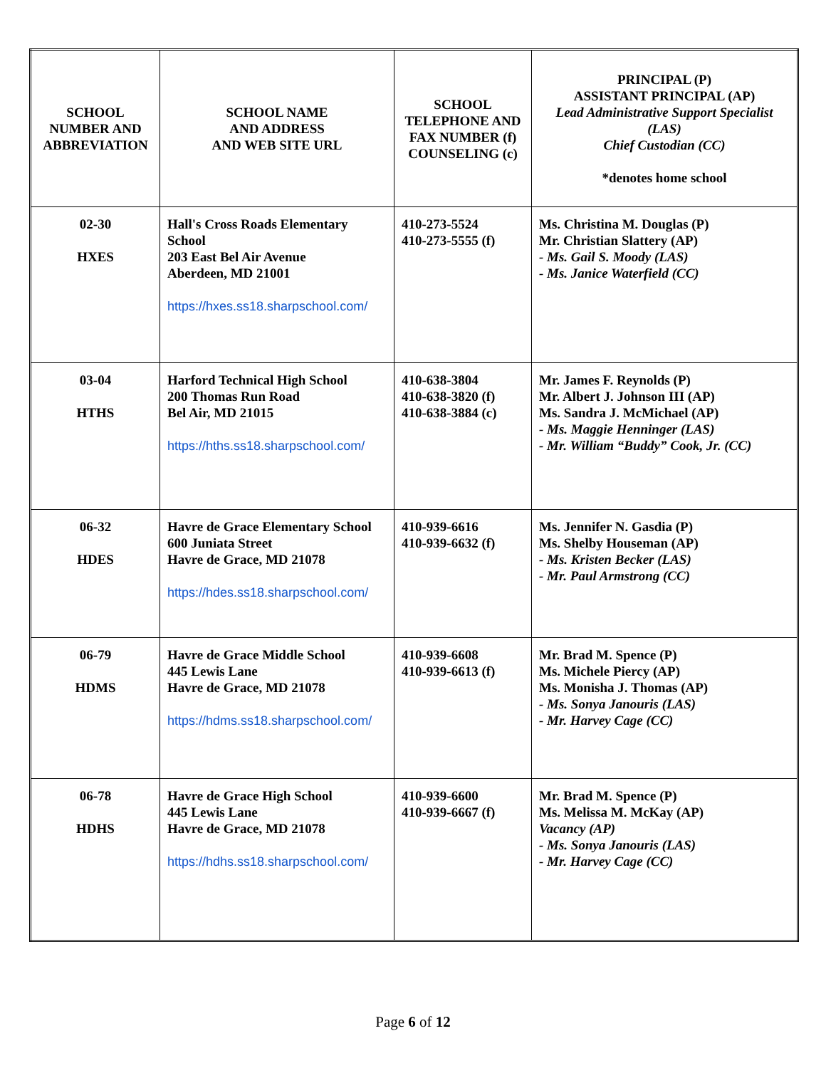| SCHOOL NUMBER AND ABBREVIATION | SCHOOL NAME AND ADDRESS AND WEB SITE URL | SCHOOL TELEPHONE AND FAX NUMBER (f) COUNSELING (c) | PRINCIPAL (P) ASSISTANT PRINCIPAL (AP) Lead Administrative Support Specialist (LAS) Chief Custodian (CC) *denotes home school |
| --- | --- | --- | --- |
| 02-30 HXES | Hall's Cross Roads Elementary School 203 East Bel Air Avenue Aberdeen, MD 21001 https://hxes.ss18.sharpschool.com/ | 410-273-5524 410-273-5555 (f) | Ms. Christina M. Douglas (P) Mr. Christian Slattery (AP) - Ms. Gail S. Moody (LAS) - Ms. Janice Waterfield (CC) |
| 03-04 HTHS | Harford Technical High School 200 Thomas Run Road Bel Air, MD 21015 https://hths.ss18.sharpschool.com/ | 410-638-3804 410-638-3820 (f) 410-638-3884 (c) | Mr. James F. Reynolds (P) Mr. Albert J. Johnson III (AP) Ms. Sandra J. McMichael (AP) - Ms. Maggie Henninger (LAS) - Mr. William “Buddy” Cook, Jr. (CC) |
| 06-32 HDES | Havre de Grace Elementary School 600 Juniata Street Havre de Grace, MD 21078 https://hdes.ss18.sharpschool.com/ | 410-939-6616 410-939-6632 (f) | Ms. Jennifer N. Gasdia (P) Ms. Shelby Houseman (AP) - Ms. Kristen Becker (LAS) - Mr. Paul Armstrong (CC) |
| 06-79 HDMS | Havre de Grace Middle School 445 Lewis Lane Havre de Grace, MD 21078 https://hdms.ss18.sharpschool.com/ | 410-939-6608 410-939-6613 (f) | Mr. Brad M. Spence (P) Ms. Michele Piercy (AP) Ms. Monisha J. Thomas (AP) - Ms. Sonya Janouris (LAS) - Mr. Harvey Cage (CC) |
| 06-78 HDHS | Havre de Grace High School 445 Lewis Lane Havre de Grace, MD 21078 https://hdhs.ss18.sharpschool.com/ | 410-939-6600 410-939-6667 (f) | Mr. Brad M. Spence (P) Ms. Melissa M. McKay (AP) Vacancy (AP) - Ms. Sonya Janouris (LAS) - Mr. Harvey Cage (CC) |
Page 6 of 12